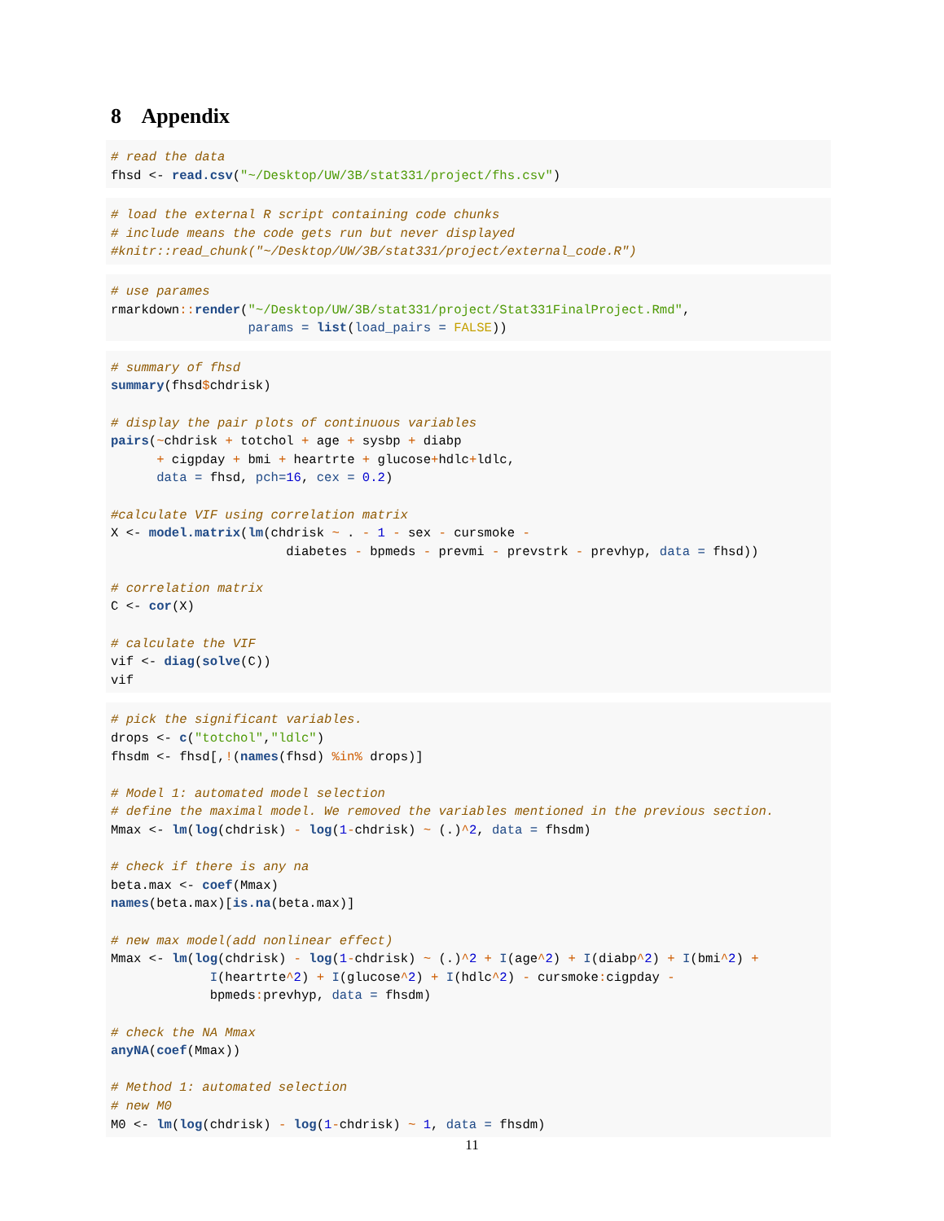8 Appendix
# read the data
fhsd <- read.csv("~/Desktop/UW/3B/stat331/project/fhs.csv")
# load the external R script containing code chunks
# include means the code gets run but never displayed
#knitr::read_chunk("~/Desktop/UW/3B/stat331/project/external_code.R")
# use parames
rmarkdown:: render("~/Desktop/UW/3B/stat331/project/Stat331FinalProject.Rmd",
                  params = list(load_pairs = FALSE))
# summary of fhsd
summary(fhsd$chdrisk)

# display the pair plots of continuous variables
pairs(~chdrisk + totchol + age + sysbp + diabp
      + cigpday + bmi + heartrte + glucose+hdlc+ldlc,
      data = fhsd, pch=16, cex = 0.2)

#calculate VIF using correlation matrix
X <- model.matrix(lm(chdrisk ~ . - 1 - sex - cursmoke -
                       diabetes - bpmeds - prevmi - prevstrk - prevhyp, data = fhsd))

# correlation matrix
C <- cor(X)

# calculate the VIF
vif <- diag(solve(C))
vif
# pick the significant variables.
drops <- c("totchol","ldlc")
fhsdm <- fhsd[,!(names(fhsd) %in% drops)]

# Model 1: automated model selection
# define the maximal model. We removed the variables mentioned in the previous section.
Mmax <- lm(log(chdrisk) - log(1-chdrisk) ~ (.)^2, data = fhsdm)

# check if there is any na
beta.max <- coef(Mmax)
names(beta.max)[is.na(beta.max)]

# new max model(add nonlinear effect)
Mmax <- lm(log(chdrisk) - log(1-chdrisk) ~ (.)^2 + I(age^2) + I(diabp^2) + I(bmi^2) +
             I(heartrte^2) + I(glucose^2) + I(hdlc^2) - cursmoke: cigpday -
             bpmeds: prevhyp, data = fhsdm)

# check the NA Mmax
anyNA(coef(Mmax))

# Method 1: automated selection
# new M0
M0 <- lm(log(chdrisk) - log(1-chdrisk) ~ 1, data = fhsdm)
11